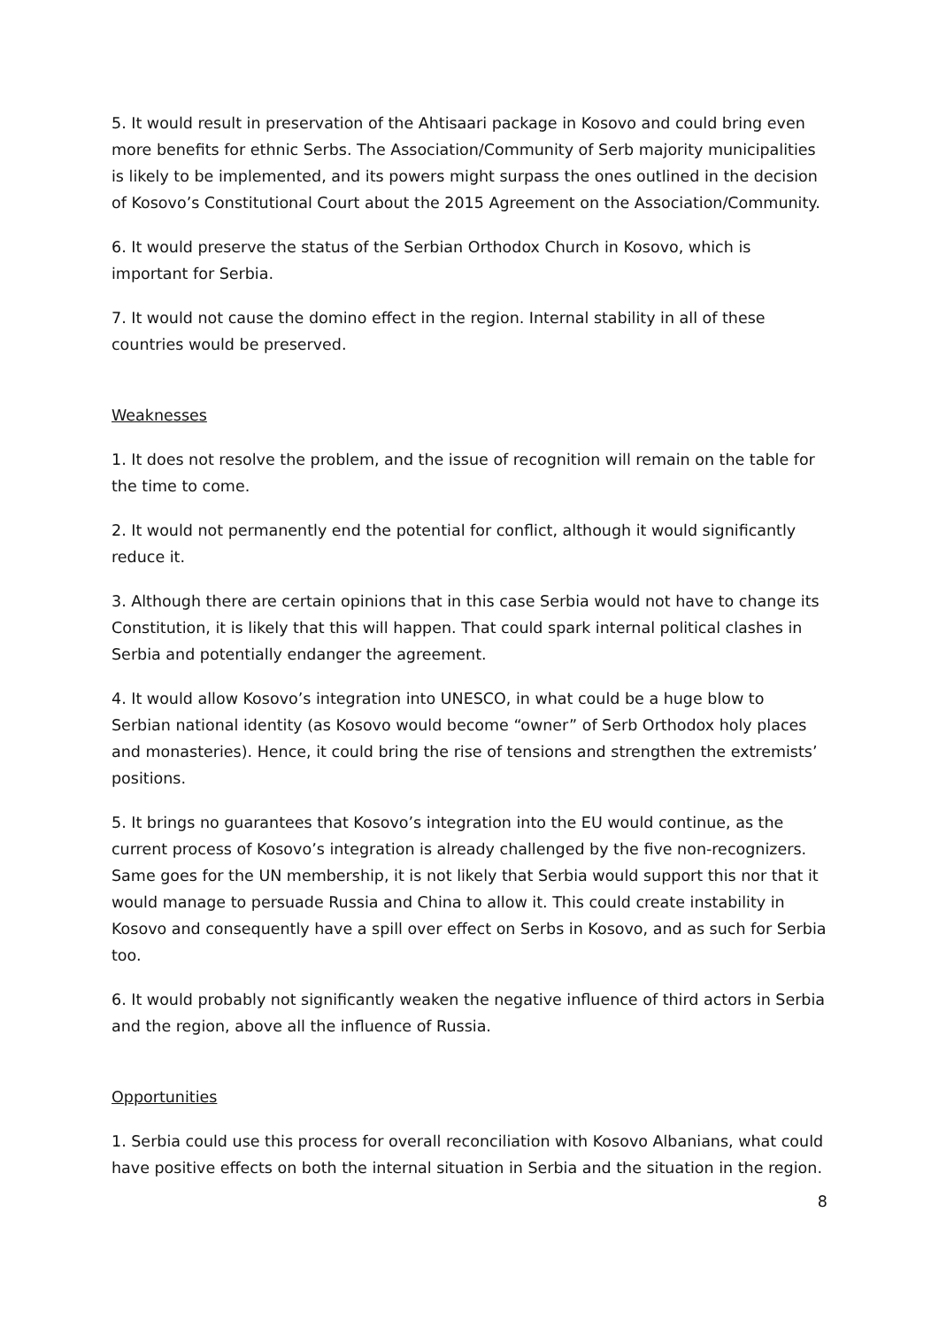5. It would result in preservation of the Ahtisaari package in Kosovo and could bring even more benefits for ethnic Serbs. The Association/Community of Serb majority municipalities is likely to be implemented, and its powers might surpass the ones outlined in the decision of Kosovo’s Constitutional Court about the 2015 Agreement on the Association/Community.
6. It would preserve the status of the Serbian Orthodox Church in Kosovo, which is important for Serbia.
7. It would not cause the domino effect in the region. Internal stability in all of these countries would be preserved.
Weaknesses
1. It does not resolve the problem, and the issue of recognition will remain on the table for the time to come.
2. It would not permanently end the potential for conflict, although it would significantly reduce it.
3. Although there are certain opinions that in this case Serbia would not have to change its Constitution, it is likely that this will happen. That could spark internal political clashes in Serbia and potentially endanger the agreement.
4. It would allow Kosovo’s integration into UNESCO, in what could be a huge blow to Serbian national identity (as Kosovo would become “owner” of Serb Orthodox holy places and monasteries). Hence, it could bring the rise of tensions and strengthen the extremists’ positions.
5. It brings no guarantees that Kosovo’s integration into the EU would continue, as the current process of Kosovo’s integration is already challenged by the five non-recognizers. Same goes for the UN membership, it is not likely that Serbia would support this nor that it would manage to persuade Russia and China to allow it. This could create instability in Kosovo and consequently have a spill over effect on Serbs in Kosovo, and as such for Serbia too.
6. It would probably not significantly weaken the negative influence of third actors in Serbia and the region, above all the influence of Russia.
Opportunities
1. Serbia could use this process for overall reconciliation with Kosovo Albanians, what could have positive effects on both the internal situation in Serbia and the situation in the region.
8